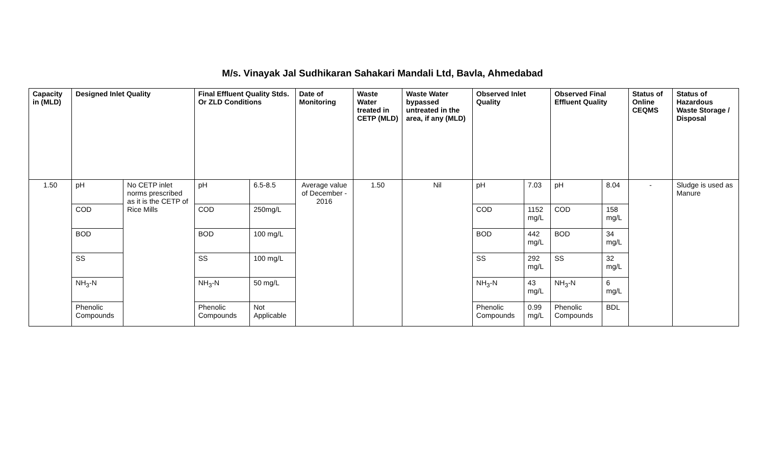M/s. Vinayak Jal Sudhikaran Sahakari Mandali Ltd, Bavla, Ahmedabad
| Capacity in (MLD) | Designed Inlet Quality | | Final Effluent Quality Stds. Or ZLD Conditions | | Date of Monitoring | Waste Water treated in CETP (MLD) | Waste Water bypassed untreated in the area, if any (MLD) | Observed Inlet Quality | | Observed Final Effluent Quality | | Status of Online CEQMS | Status of Hazardous Waste Storage / Disposal |
| --- | --- | --- | --- | --- | --- | --- | --- | --- | --- | --- | --- | --- | --- |
| 1.50 | pH | No CETP inlet norms prescribed as it is the CETP of Rice Mills | pH | 6.5-8.5 | Average value of December - 2016 | 1.50 | Nil | pH | 7.03 | pH | 8.04 | - | Sludge is used as Manure |
| | COD | | COD | 250mg/L | | | | COD | 1152 mg/L | COD | 158 mg/L | | |
| | BOD | | BOD | 100 mg/L | | | | BOD | 442 mg/L | BOD | 34 mg/L | | |
| | SS | | SS | 100 mg/L | | | | SS | 292 mg/L | SS | 32 mg/L | | |
| | NH<sub>3</sub>-N | | NH<sub>3</sub>-N | 50 mg/L | | | | NH<sub>3</sub>-N | 43 mg/L | NH<sub>3</sub>-N | 6 mg/L | | |
| | Phenolic Compounds | | Phenolic Compounds | Not Applicable | | | | Phenolic Compounds | 0.99 mg/L | Phenolic Compounds | BDL | | |